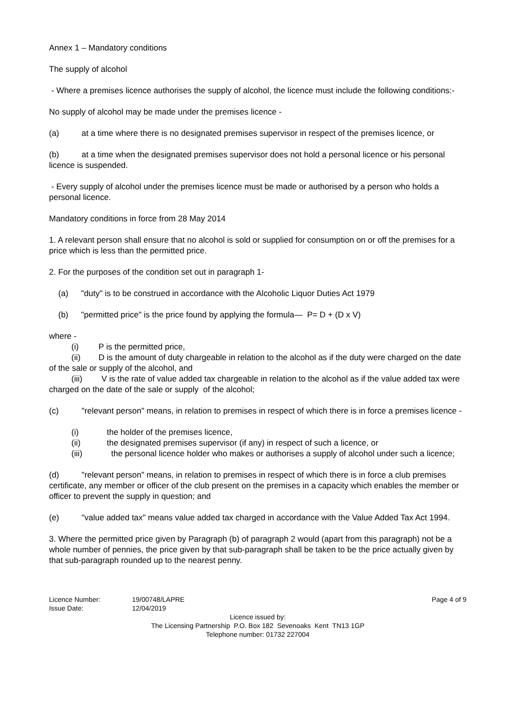Annex 1 – Mandatory conditions
The supply of alcohol
- Where a premises licence authorises the supply of alcohol, the licence must include the following conditions:-
No supply of alcohol may be made under the premises licence -
(a) at a time where there is no designated premises supervisor in respect of the premises licence, or
(b) at a time when the designated premises supervisor does not hold a personal licence or his personal licence is suspended.
- Every supply of alcohol under the premises licence must be made or authorised by a person who holds a personal licence.
Mandatory conditions in force from 28 May 2014
1. A relevant person shall ensure that no alcohol is sold or supplied for consumption on or off the premises for a price which is less than the permitted price.
2. For the purposes of the condition set out in paragraph 1-
(a) "duty" is to be construed in accordance with the Alcoholic Liquor Duties Act 1979
(b) "permitted price" is the price found by applying the formula— P= D + (D x V)
where -
(i) P is the permitted price,
(ii) D is the amount of duty chargeable in relation to the alcohol as if the duty were charged on the date of the sale or supply of the alcohol, and
(iii) V is the rate of value added tax chargeable in relation to the alcohol as if the value added tax were charged on the date of the sale or supply of the alcohol;
(c) "relevant person" means, in relation to premises in respect of which there is in force a premises licence -
(i) the holder of the premises licence,
(ii) the designated premises supervisor (if any) in respect of such a licence, or
(iii) the personal licence holder who makes or authorises a supply of alcohol under such a licence;
(d) "relevant person" means, in relation to premises in respect of which there is in force a club premises certificate, any member or officer of the club present on the premises in a capacity which enables the member or officer to prevent the supply in question; and
(e) "value added tax" means value added tax charged in accordance with the Value Added Tax Act 1994.
3. Where the permitted price given by Paragraph (b) of paragraph 2 would (apart from this paragraph) not be a whole number of pennies, the price given by that sub-paragraph shall be taken to be the price actually given by that sub-paragraph rounded up to the nearest penny.
Licence Number: 19/00748/LAPRE Page 4 of 9
Issue Date: 12/04/2019
Licence issued by:
The Licensing Partnership P.O. Box 182 Sevenoaks Kent TN13 1GP
Telephone number: 01732 227004